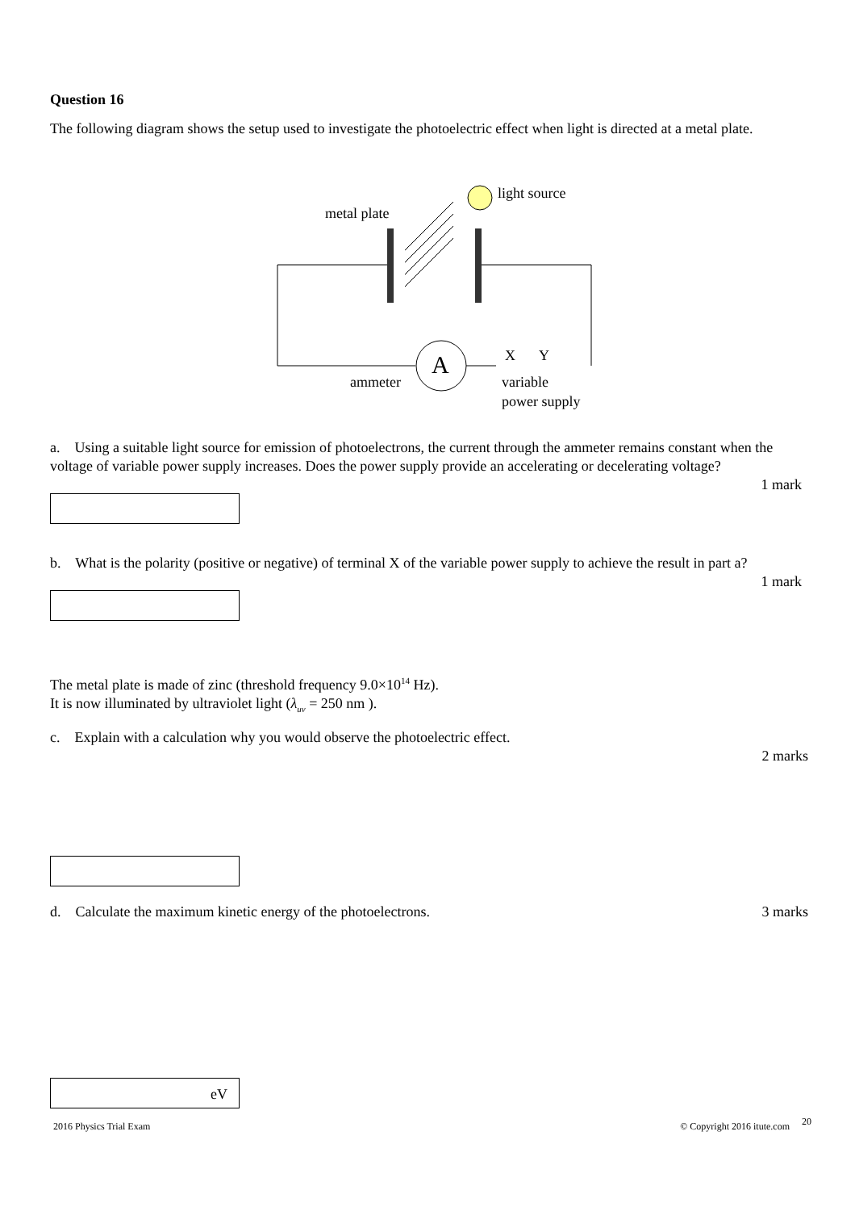Question 16
The following diagram shows the setup used to investigate the photoelectric effect when light is directed at a metal plate.
A
metal plate
light source
X
Y
ammeter
variable
power supply
a. Using a suitable light source for emission of photoelectrons, the current through the ammeter remains constant when the voltage of variable power supply increases. Does the power supply provide an accelerating or decelerating voltage?
1 mark
b. What is the polarity (positive or negative) of terminal X of the variable power supply to achieve the result in part a?
1 mark
The metal plate is made of zinc (threshold frequency 9.0×10<sup>14</sup> Hz).
It is now illuminated by ultraviolet light (λ<sub>uv</sub> = 250 nm ).
c. Explain with a calculation why you would observe the photoelectric effect.
2 marks
d. Calculate the maximum kinetic energy of the photoelectrons.
3 marks
eV
2016 Physics Trial Exam © Copyright 2016 itute.com 20